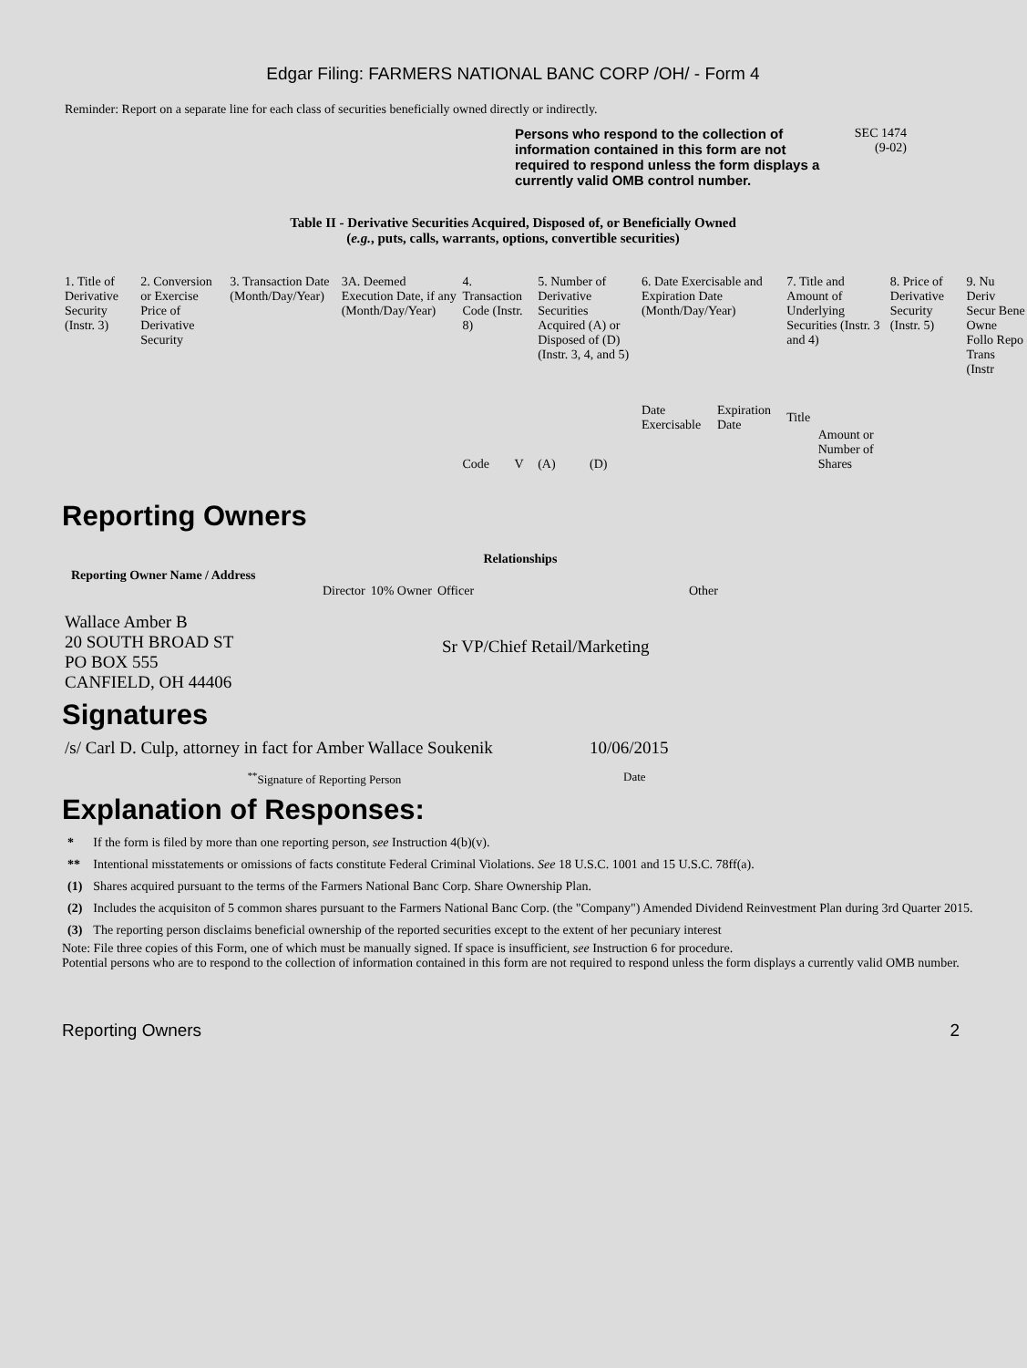Edgar Filing: FARMERS NATIONAL BANC CORP /OH/ - Form 4
Reminder: Report on a separate line for each class of securities beneficially owned directly or indirectly.
Persons who respond to the collection of information contained in this form are not required to respond unless the form displays a currently valid OMB control number.
SEC 1474
(9-02)
Table II - Derivative Securities Acquired, Disposed of, or Beneficially Owned
(e.g., puts, calls, warrants, options, convertible securities)
| 1. Title of Derivative Security (Instr. 3) | 2. Conversion or Exercise Price of Derivative Security | 3. Transaction Date (Month/Day/Year) | 3A. Deemed Execution Date, if any (Month/Day/Year) | 4. Transaction Code (Instr. 8) | | 5. Number of Derivative Securities Acquired (A) or Disposed of (D) (Instr. 3, 4, and 5) | | 6. Date Exercisable and Expiration Date (Month/Day/Year) | | 7. Title and Amount of Underlying Securities (Instr. 3 and 4) | | 8. Price of Derivative Security (Instr. 5) | 9. Nu Deriv Secur Bene Owne Follo Repo Trans (Instr |
| | | | | Code | V | (A) | (D) | Date Exercisable | Expiration Date | Title | Amount or Number of Shares | | |
Reporting Owners
| Reporting Owner Name / Address | Relationships | | | |
| --- | --- | --- | --- | --- |
| | Director | 10% Owner | Officer | Other |
| Wallace Amber B 20 SOUTH BROAD ST PO BOX 555 CANFIELD, OH 44406 | | | Sr VP/Chief Retail/Marketing | |
Signatures
| /s/ Carl D. Culp, attorney in fact for Amber Wallace Soukenik | 10/06/2015 |
| <sup>**</sup> Signature of Reporting Person | Date |
Explanation of Responses:
| * | If the form is filed by more than one reporting person, see Instruction 4(b)(v). |
| ** | Intentional misstatements or omissions of facts constitute Federal Criminal Violations. See 18 U.S.C. 1001 and 15 U.S.C. 78ff(a). |
| (1) | Shares acquired pursuant to the terms of the Farmers National Banc Corp. Share Ownership Plan. |
| (2) | Includes the acquisiton of 5 common shares pursuant to the Farmers National Banc Corp. (the "Company") Amended Dividend Reinvestment Plan during 3rd Quarter 2015. |
| (3) | The reporting person disclaims beneficial ownership of the reported securities except to the extent of her pecuniary interest |
Note: File three copies of this Form, one of which must be manually signed. If space is insufficient, see Instruction 6 for procedure.
Potential persons who are to respond to the collection of information contained in this form are not required to respond unless the form displays a currently valid OMB number.
Reporting Owners 2